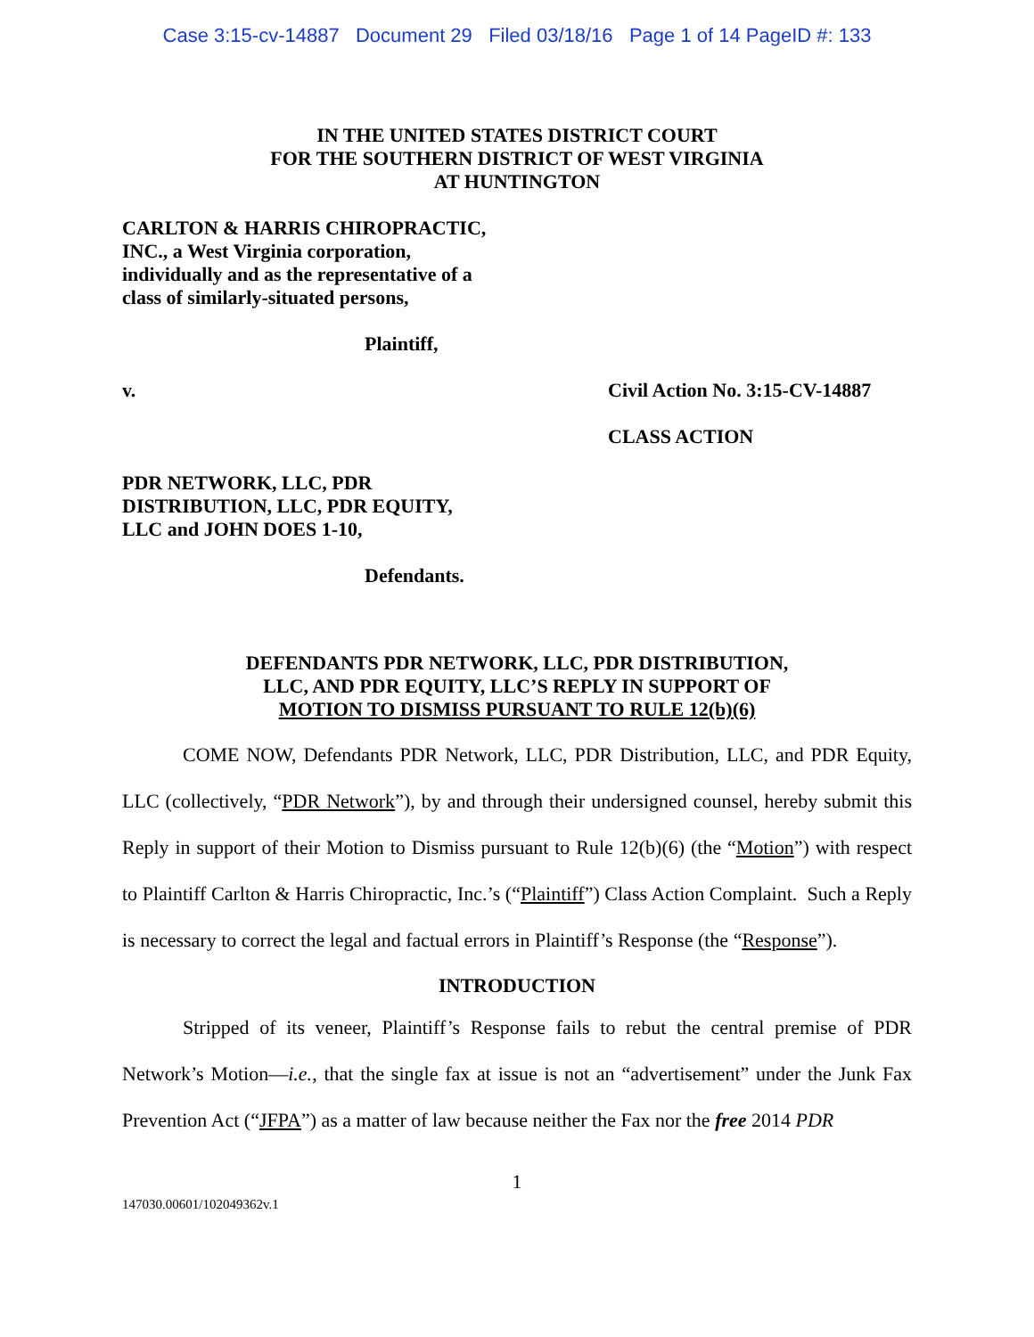Case 3:15-cv-14887 Document 29 Filed 03/18/16 Page 1 of 14 PageID #: 133
IN THE UNITED STATES DISTRICT COURT
FOR THE SOUTHERN DISTRICT OF WEST VIRGINIA
AT HUNTINGTON
CARLTON & HARRIS CHIROPRACTIC,
INC., a West Virginia corporation,
individually and as the representative of a
class of similarly-situated persons,
Plaintiff,
v. Civil Action No. 3:15-CV-14887
CLASS ACTION
PDR NETWORK, LLC, PDR
DISTRIBUTION, LLC, PDR EQUITY,
LLC and JOHN DOES 1-10,
Defendants.
DEFENDANTS PDR NETWORK, LLC, PDR DISTRIBUTION,
LLC, AND PDR EQUITY, LLC’S REPLY IN SUPPORT OF
MOTION TO DISMISS PURSUANT TO RULE 12(b)(6)
COME NOW, Defendants PDR Network, LLC, PDR Distribution, LLC, and PDR Equity, LLC (collectively, “PDR Network”), by and through their undersigned counsel, hereby submit this Reply in support of their Motion to Dismiss pursuant to Rule 12(b)(6) (the “Motion”) with respect to Plaintiff Carlton & Harris Chiropractic, Inc.’s (“Plaintiff”) Class Action Complaint. Such a Reply is necessary to correct the legal and factual errors in Plaintiff’s Response (the “Response”).
INTRODUCTION
Stripped of its veneer, Plaintiff’s Response fails to rebut the central premise of PDR Network’s Motion—i.e., that the single fax at issue is not an “advertisement” under the Junk Fax Prevention Act (“JFPA”) as a matter of law because neither the Fax nor the free 2014 PDR
1
147030.00601/102049362v.1